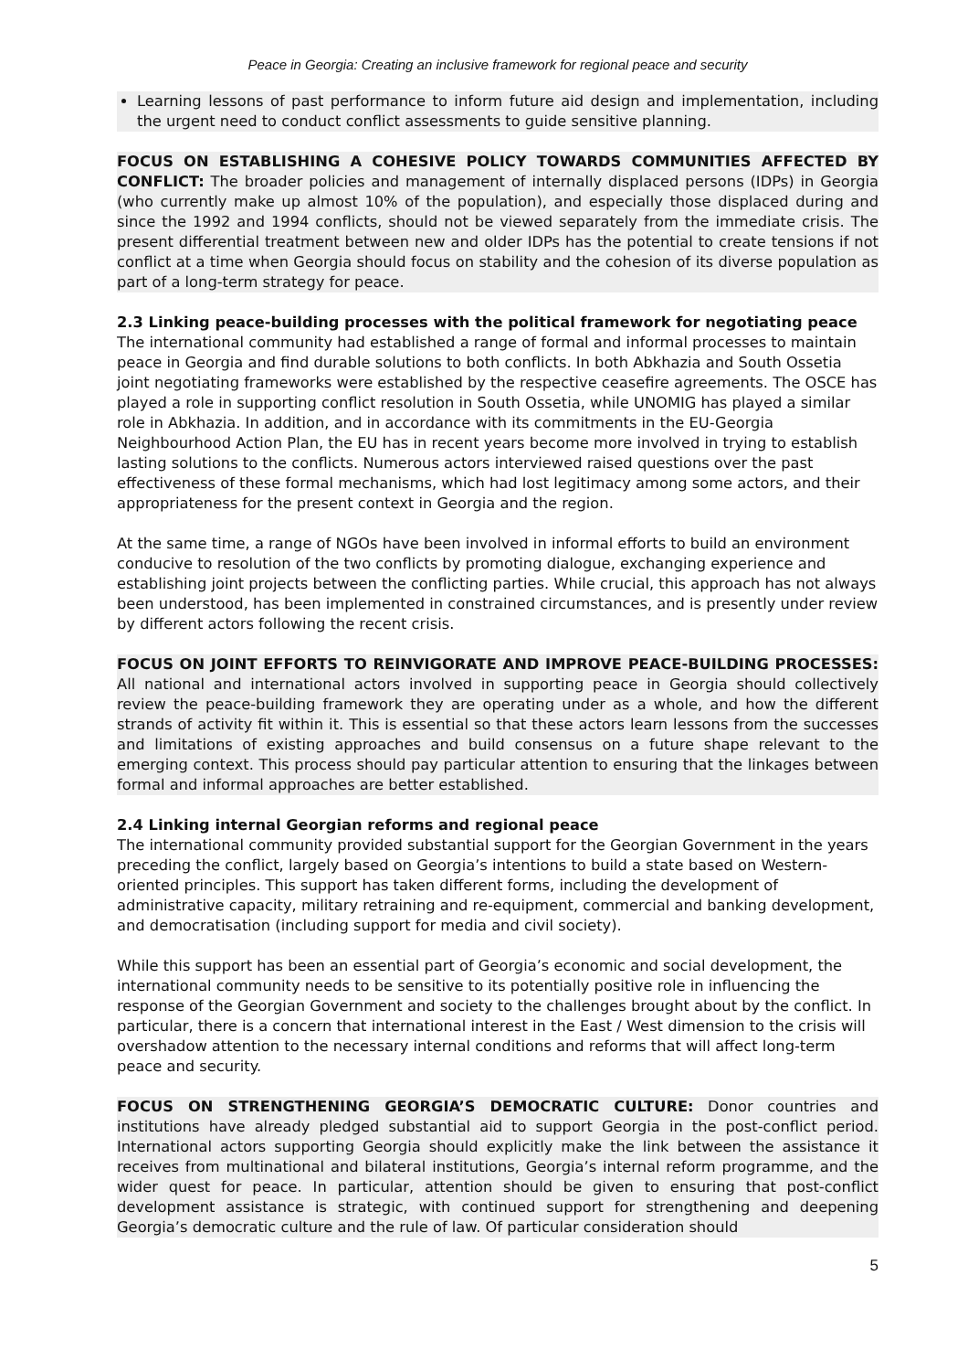Peace in Georgia: Creating an inclusive framework for regional peace and security
Learning lessons of past performance to inform future aid design and implementation, including the urgent need to conduct conflict assessments to guide sensitive planning.
FOCUS ON ESTABLISHING A COHESIVE POLICY TOWARDS COMMUNITIES AFFECTED BY CONFLICT: The broader policies and management of internally displaced persons (IDPs) in Georgia (who currently make up almost 10% of the population), and especially those displaced during and since the 1992 and 1994 conflicts, should not be viewed separately from the immediate crisis. The present differential treatment between new and older IDPs has the potential to create tensions if not conflict at a time when Georgia should focus on stability and the cohesion of its diverse population as part of a long-term strategy for peace.
2.3 Linking peace-building processes with the political framework for negotiating peace
The international community had established a range of formal and informal processes to maintain peace in Georgia and find durable solutions to both conflicts. In both Abkhazia and South Ossetia joint negotiating frameworks were established by the respective ceasefire agreements. The OSCE has played a role in supporting conflict resolution in South Ossetia, while UNOMIG has played a similar role in Abkhazia. In addition, and in accordance with its commitments in the EU-Georgia Neighbourhood Action Plan, the EU has in recent years become more involved in trying to establish lasting solutions to the conflicts. Numerous actors interviewed raised questions over the past effectiveness of these formal mechanisms, which had lost legitimacy among some actors, and their appropriateness for the present context in Georgia and the region.
At the same time, a range of NGOs have been involved in informal efforts to build an environment conducive to resolution of the two conflicts by promoting dialogue, exchanging experience and establishing joint projects between the conflicting parties. While crucial, this approach has not always been understood, has been implemented in constrained circumstances, and is presently under review by different actors following the recent crisis.
FOCUS ON JOINT EFFORTS TO REINVIGORATE AND IMPROVE PEACE-BUILDING PROCESSES: All national and international actors involved in supporting peace in Georgia should collectively review the peace-building framework they are operating under as a whole, and how the different strands of activity fit within it. This is essential so that these actors learn lessons from the successes and limitations of existing approaches and build consensus on a future shape relevant to the emerging context. This process should pay particular attention to ensuring that the linkages between formal and informal approaches are better established.
2.4 Linking internal Georgian reforms and regional peace
The international community provided substantial support for the Georgian Government in the years preceding the conflict, largely based on Georgia’s intentions to build a state based on Western-oriented principles. This support has taken different forms, including the development of administrative capacity, military retraining and re-equipment, commercial and banking development, and democratisation (including support for media and civil society).
While this support has been an essential part of Georgia’s economic and social development, the international community needs to be sensitive to its potentially positive role in influencing the response of the Georgian Government and society to the challenges brought about by the conflict. In particular, there is a concern that international interest in the East / West dimension to the crisis will overshadow attention to the necessary internal conditions and reforms that will affect long-term peace and security.
FOCUS ON STRENGTHENING GEORGIA’S DEMOCRATIC CULTURE: Donor countries and institutions have already pledged substantial aid to support Georgia in the post-conflict period. International actors supporting Georgia should explicitly make the link between the assistance it receives from multinational and bilateral institutions, Georgia’s internal reform programme, and the wider quest for peace. In particular, attention should be given to ensuring that post-conflict development assistance is strategic, with continued support for strengthening and deepening Georgia’s democratic culture and the rule of law. Of particular consideration should
5